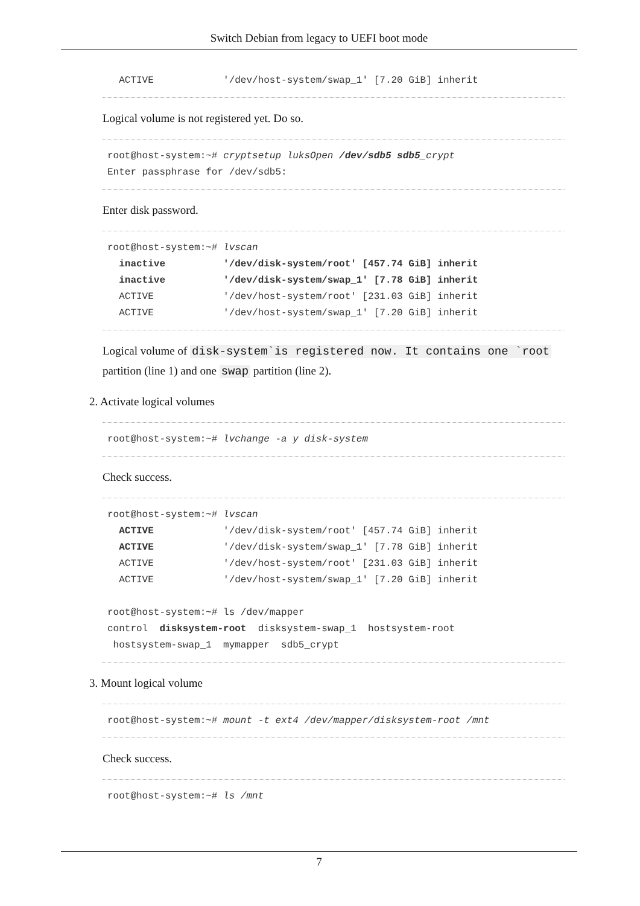Switch Debian from legacy to UEFI boot mode
  ACTIVE            '/dev/host-system/swap_1' [7.20 GiB] inherit
Logical volume is not registered yet. Do so.
root@host-system:~# cryptsetup luksOpen /dev/sdb5 sdb5_crypt
Enter passphrase for /dev/sdb5:
Enter disk password.
root@host-system:~# lvscan
  inactive          '/dev/disk-system/root' [457.74 GiB] inherit
  inactive          '/dev/disk-system/swap_1' [7.78 GiB] inherit
  ACTIVE            '/dev/host-system/root' [231.03 GiB] inherit
  ACTIVE            '/dev/host-system/swap_1' [7.20 GiB] inherit
Logical volume of disk-system`is registered now. It contains one `root partition (line 1) and one swap partition (line 2).
2. Activate logical volumes
root@host-system:~# lvchange -a y disk-system
Check success.
root@host-system:~# lvscan
  ACTIVE            '/dev/disk-system/root' [457.74 GiB] inherit
  ACTIVE            '/dev/disk-system/swap_1' [7.78 GiB] inherit
  ACTIVE            '/dev/host-system/root' [231.03 GiB] inherit
  ACTIVE            '/dev/host-system/swap_1' [7.20 GiB] inherit

root@host-system:~# ls /dev/mapper
control  disksystem-root  disksystem-swap_1  hostsystem-root
 hostsystem-swap_1  mymapper  sdb5_crypt
3. Mount logical volume
root@host-system:~# mount -t ext4 /dev/mapper/disksystem-root /mnt
Check success.
root@host-system:~# ls /mnt
7